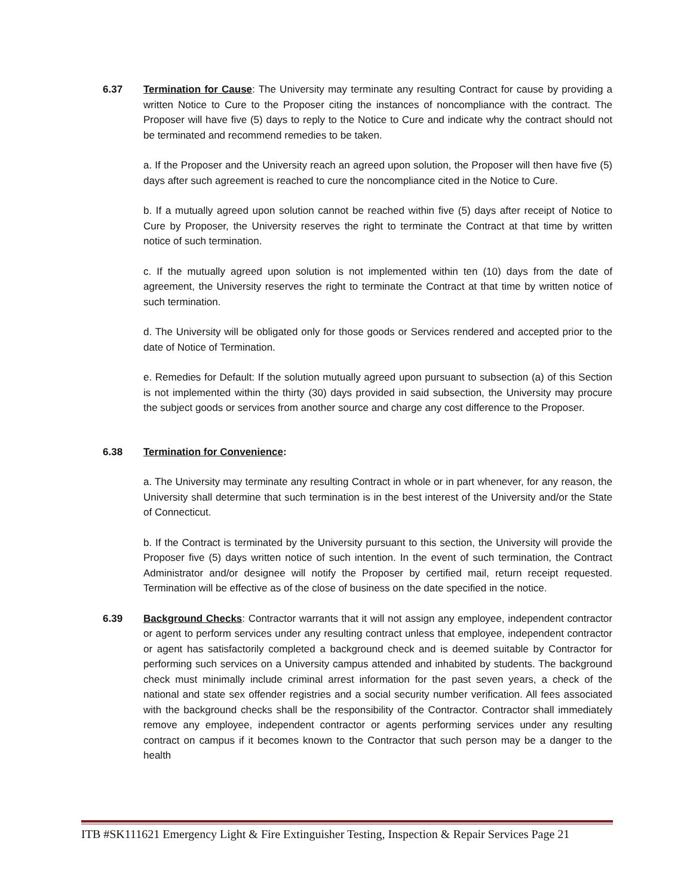6.37 Termination for Cause: The University may terminate any resulting Contract for cause by providing a written Notice to Cure to the Proposer citing the instances of noncompliance with the contract. The Proposer will have five (5) days to reply to the Notice to Cure and indicate why the contract should not be terminated and recommend remedies to be taken.
a. If the Proposer and the University reach an agreed upon solution, the Proposer will then have five (5) days after such agreement is reached to cure the noncompliance cited in the Notice to Cure.
b. If a mutually agreed upon solution cannot be reached within five (5) days after receipt of Notice to Cure by Proposer, the University reserves the right to terminate the Contract at that time by written notice of such termination.
c. If the mutually agreed upon solution is not implemented within ten (10) days from the date of agreement, the University reserves the right to terminate the Contract at that time by written notice of such termination.
d. The University will be obligated only for those goods or Services rendered and accepted prior to the date of Notice of Termination.
e. Remedies for Default: If the solution mutually agreed upon pursuant to subsection (a) of this Section is not implemented within the thirty (30) days provided in said subsection, the University may procure the subject goods or services from another source and charge any cost difference to the Proposer.
6.38 Termination for Convenience:
a. The University may terminate any resulting Contract in whole or in part whenever, for any reason, the University shall determine that such termination is in the best interest of the University and/or the State of Connecticut.
b. If the Contract is terminated by the University pursuant to this section, the University will provide the Proposer five (5) days written notice of such intention. In the event of such termination, the Contract Administrator and/or designee will notify the Proposer by certified mail, return receipt requested. Termination will be effective as of the close of business on the date specified in the notice.
6.39 Background Checks: Contractor warrants that it will not assign any employee, independent contractor or agent to perform services under any resulting contract unless that employee, independent contractor or agent has satisfactorily completed a background check and is deemed suitable by Contractor for performing such services on a University campus attended and inhabited by students. The background check must minimally include criminal arrest information for the past seven years, a check of the national and state sex offender registries and a social security number verification. All fees associated with the background checks shall be the responsibility of the Contractor. Contractor shall immediately remove any employee, independent contractor or agents performing services under any resulting contract on campus if it becomes known to the Contractor that such person may be a danger to the health
ITB #SK111621 Emergency Light & Fire Extinguisher Testing, Inspection & Repair Services Page 21